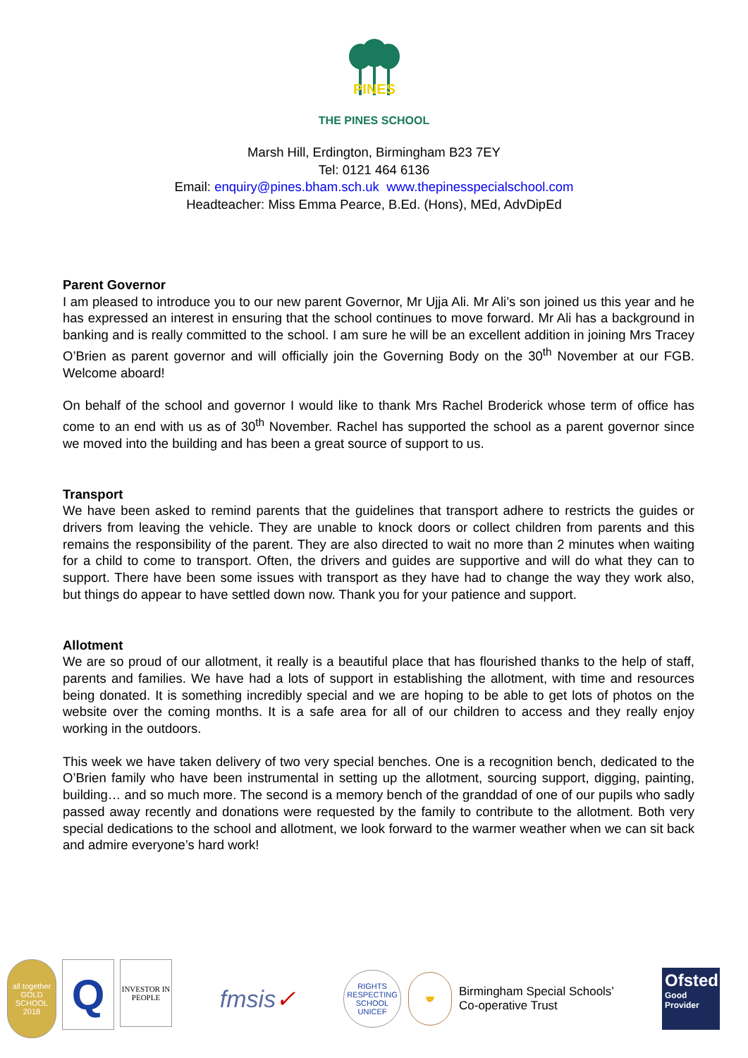PINES
THE PINES SCHOOL
Marsh Hill, Erdington, Birmingham B23 7EY
Tel: 0121 464 6136
Email: enquiry@pines.bham.sch.uk www.thepinesspecialschool.com
Headteacher: Miss Emma Pearce, B.Ed. (Hons), MEd, AdvDipEd
Parent Governor
I am pleased to introduce you to our new parent Governor, Mr Ujja Ali. Mr Ali’s son joined us this year and he has expressed an interest in ensuring that the school continues to move forward. Mr Ali has a background in banking and is really committed to the school. I am sure he will be an excellent addition in joining Mrs Tracey O’Brien as parent governor and will officially join the Governing Body on the 30<sup>th</sup> November at our FGB. Welcome aboard!
On behalf of the school and governor I would like to thank Mrs Rachel Broderick whose term of office has come to an end with us as of 30<sup>th</sup> November. Rachel has supported the school as a parent governor since we moved into the building and has been a great source of support to us.
Transport
We have been asked to remind parents that the guidelines that transport adhere to restricts the guides or drivers from leaving the vehicle. They are unable to knock doors or collect children from parents and this remains the responsibility of the parent. They are also directed to wait no more than 2 minutes when waiting for a child to come to transport. Often, the drivers and guides are supportive and will do what they can to support. There have been some issues with transport as they have had to change the way they work also, but things do appear to have settled down now. Thank you for your patience and support.
Allotment
We are so proud of our allotment, it really is a beautiful place that has flourished thanks to the help of staff, parents and families. We have had a lots of support in establishing the allotment, with time and resources being donated. It is something incredibly special and we are hoping to be able to get lots of photos on the website over the coming months. It is a safe area for all of our children to access and they really enjoy working in the outdoors.
This week we have taken delivery of two very special benches. One is a recognition bench, dedicated to the O’Brien family who have been instrumental in setting up the allotment, sourcing support, digging, painting, building… and so much more. The second is a memory bench of the granddad of one of our pupils who sadly passed away recently and donations were requested by the family to contribute to the allotment. Both very special dedications to the school and allotment, we look forward to the warmer weather when we can sit back and admire everyone’s hard work!
all together GOLD SCHOOL 2018
Q
INVESTOR IN PEOPLE
fmsis✓
RIGHTS RESPECTING SCHOOL UNICEF
🤝
Birmingham Special Schools’
Co-operative Trust
Ofsted
Good
Provider